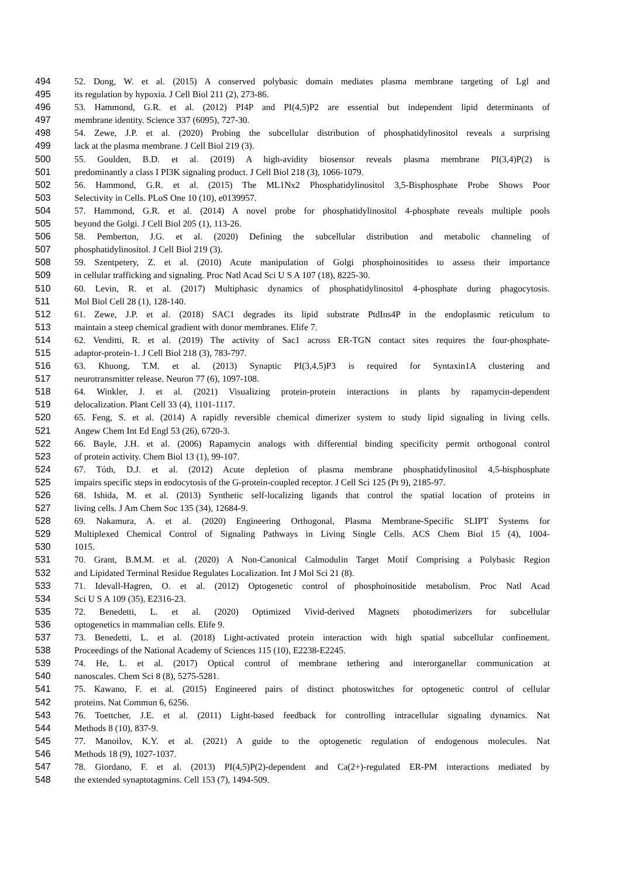494 52. Dong, W. et al. (2015) A conserved polybasic domain mediates plasma membrane targeting of Lgl and
495 its regulation by hypoxia. J Cell Biol 211 (2), 273-86.
496 53. Hammond, G.R. et al. (2012) PI4P and PI(4,5)P2 are essential but independent lipid determinants of
497 membrane identity. Science 337 (6095), 727-30.
498 54. Zewe, J.P. et al. (2020) Probing the subcellular distribution of phosphatidylinositol reveals a surprising
499 lack at the plasma membrane. J Cell Biol 219 (3).
500 55. Goulden, B.D. et al. (2019) A high-avidity biosensor reveals plasma membrane PI(3,4)P(2) is
501 predominantly a class I PI3K signaling product. J Cell Biol 218 (3), 1066-1079.
502 56. Hammond, G.R. et al. (2015) The ML1Nx2 Phosphatidylinositol 3,5-Bisphosphate Probe Shows Poor
503 Selectivity in Cells. PLoS One 10 (10), e0139957.
504 57. Hammond, G.R. et al. (2014) A novel probe for phosphatidylinositol 4-phosphate reveals multiple pools
505 beyond the Golgi. J Cell Biol 205 (1), 113-26.
506 58. Pemberton, J.G. et al. (2020) Defining the subcellular distribution and metabolic channeling of
507 phosphatidylinositol. J Cell Biol 219 (3).
508 59. Szentpetery, Z. et al. (2010) Acute manipulation of Golgi phosphoinositides to assess their importance
509 in cellular trafficking and signaling. Proc Natl Acad Sci U S A 107 (18), 8225-30.
510 60. Levin, R. et al. (2017) Multiphasic dynamics of phosphatidylinositol 4-phosphate during phagocytosis.
511 Mol Biol Cell 28 (1), 128-140.
512 61. Zewe, J.P. et al. (2018) SAC1 degrades its lipid substrate PtdIns4P in the endoplasmic reticulum to
513 maintain a steep chemical gradient with donor membranes. Elife 7.
514 62. Venditti, R. et al. (2019) The activity of Sac1 across ER-TGN contact sites requires the four-phosphate-
515 adaptor-protein-1. J Cell Biol 218 (3), 783-797.
516 63. Khuong, T.M. et al. (2013) Synaptic PI(3,4,5)P3 is required for Syntaxin1A clustering and
517 neurotransmitter release. Neuron 77 (6), 1097-108.
518 64. Winkler, J. et al. (2021) Visualizing protein-protein interactions in plants by rapamycin-dependent
519 delocalization. Plant Cell 33 (4), 1101-1117.
520 65. Feng, S. et al. (2014) A rapidly reversible chemical dimerizer system to study lipid signaling in living cells.
521 Angew Chem Int Ed Engl 53 (26), 6720-3.
522 66. Bayle, J.H. et al. (2006) Rapamycin analogs with differential binding specificity permit orthogonal control
523 of protein activity. Chem Biol 13 (1), 99-107.
524 67. Tóth, D.J. et al. (2012) Acute depletion of plasma membrane phosphatidylinositol 4,5-bisphosphate
525 impairs specific steps in endocytosis of the G-protein-coupled receptor. J Cell Sci 125 (Pt 9), 2185-97.
526 68. Ishida, M. et al. (2013) Synthetic self-localizing ligands that control the spatial location of proteins in
527 living cells. J Am Chem Soc 135 (34), 12684-9.
528 69. Nakamura, A. et al. (2020) Engineering Orthogonal, Plasma Membrane-Specific SLIPT Systems for
529 Multiplexed Chemical Control of Signaling Pathways in Living Single Cells. ACS Chem Biol 15 (4), 1004-
530 1015.
531 70. Grant, B.M.M. et al. (2020) A Non-Canonical Calmodulin Target Motif Comprising a Polybasic Region
532 and Lipidated Terminal Residue Regulates Localization. Int J Mol Sci 21 (8).
533 71. Idevall-Hagren, O. et al. (2012) Optogenetic control of phosphoinositide metabolism. Proc Natl Acad
534 Sci U S A 109 (35), E2316-23.
535 72. Benedetti, L. et al. (2020) Optimized Vivid-derived Magnets photodimerizers for subcellular
536 optogenetics in mammalian cells. Elife 9.
537 73. Benedetti, L. et al. (2018) Light-activated protein interaction with high spatial subcellular confinement.
538 Proceedings of the National Academy of Sciences 115 (10), E2238-E2245.
539 74. He, L. et al. (2017) Optical control of membrane tethering and interorganellar communication at
540 nanoscales. Chem Sci 8 (8), 5275-5281.
541 75. Kawano, F. et al. (2015) Engineered pairs of distinct photoswitches for optogenetic control of cellular
542 proteins. Nat Commun 6, 6256.
543 76. Toettcher, J.E. et al. (2011) Light-based feedback for controlling intracellular signaling dynamics. Nat
544 Methods 8 (10), 837-9.
545 77. Manoilov, K.Y. et al. (2021) A guide to the optogenetic regulation of endogenous molecules. Nat
546 Methods 18 (9), 1027-1037.
547 78. Giordano, F. et al. (2013) PI(4,5)P(2)-dependent and Ca(2+)-regulated ER-PM interactions mediated by
548 the extended synaptotagmins. Cell 153 (7), 1494-509.